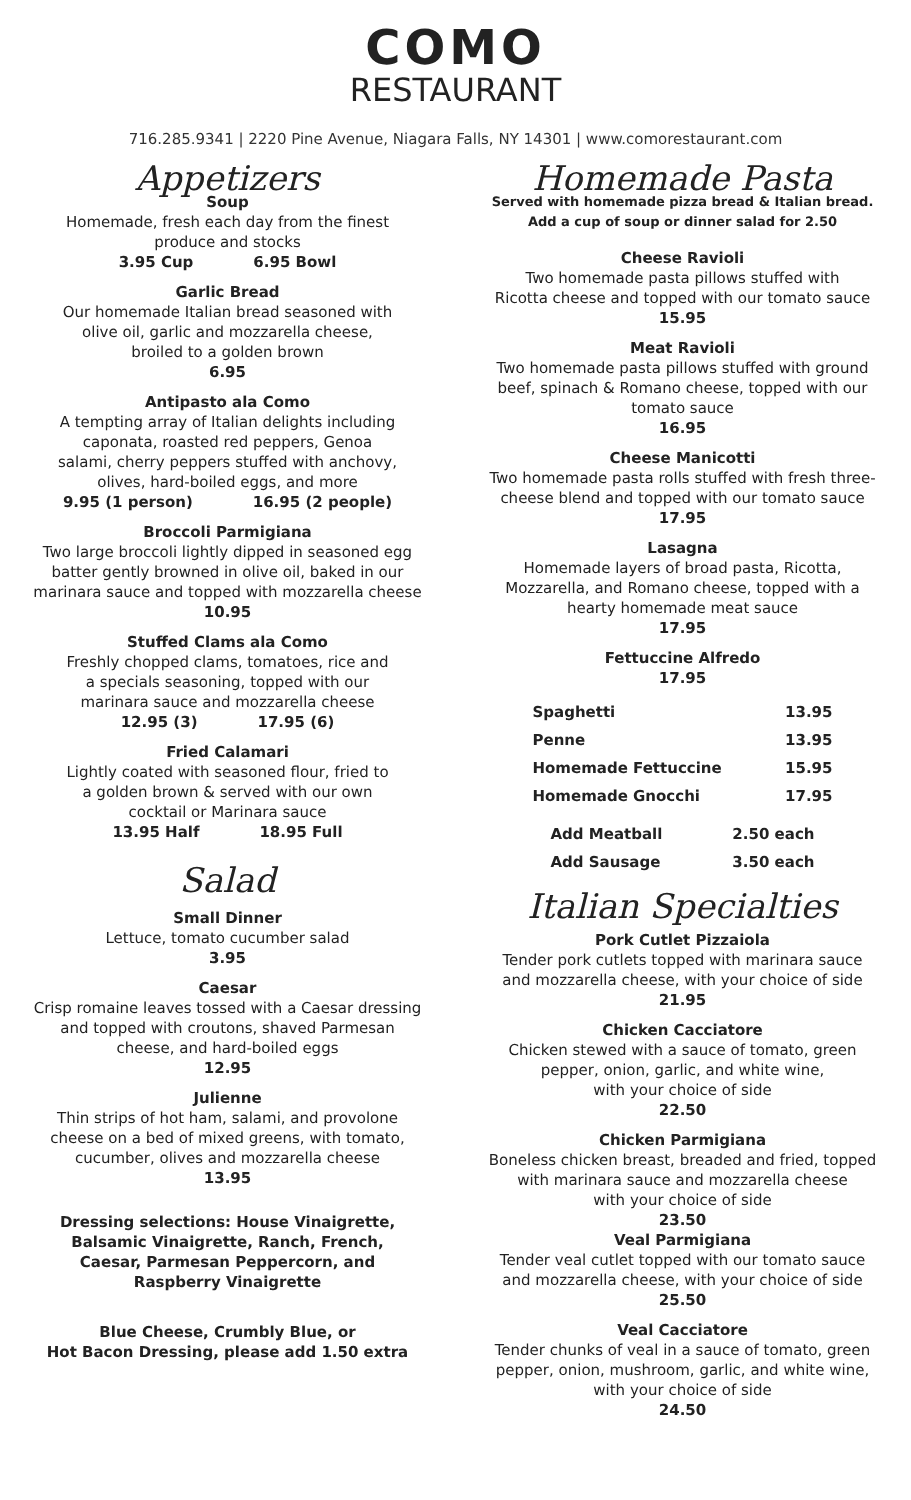COMO
RESTAURANT
716.285.9341 | 2220 Pine Avenue, Niagara Falls, NY 14301 | www.comorestaurant.com
Appetizers
Soup
Homemade, fresh each day from the finest
produce and stocks
3.95 Cup 6.95 Bowl
Garlic Bread
Our homemade Italian bread seasoned with
olive oil, garlic and mozzarella cheese,
broiled to a golden brown
6.95
Antipasto ala Como
A tempting array of Italian delights including
caponata, roasted red peppers, Genoa
salami, cherry peppers stuffed with anchovy,
olives, hard-boiled eggs, and more
9.95 (1 person) 16.95 (2 people)
Broccoli Parmigiana
Two large broccoli lightly dipped in seasoned egg
batter gently browned in olive oil, baked in our
marinara sauce and topped with mozzarella cheese
10.95
Stuffed Clams ala Como
Freshly chopped clams, tomatoes, rice and
a specials seasoning, topped with our
marinara sauce and mozzarella cheese
12.95 (3) 17.95 (6)
Fried Calamari
Lightly coated with seasoned flour, fried to
a golden brown & served with our own
cocktail or Marinara sauce
13.95 Half 18.95 Full
Salad
Small Dinner
Lettuce, tomato cucumber salad
3.95
Caesar
Crisp romaine leaves tossed with a Caesar dressing
and topped with croutons, shaved Parmesan
cheese, and hard-boiled eggs
12.95
Julienne
Thin strips of hot ham, salami, and provolone
cheese on a bed of mixed greens, with tomato,
cucumber, olives and mozzarella cheese
13.95
Dressing selections: House Vinaigrette,
Balsamic Vinaigrette, Ranch, French,
Caesar, Parmesan Peppercorn, and
Raspberry Vinaigrette
Blue Cheese, Crumbly Blue, or
Hot Bacon Dressing, please add 1.50 extra
Homemade Pasta
Served with homemade pizza bread & Italian bread.
Add a cup of soup or dinner salad for 2.50
Cheese Ravioli
Two homemade pasta pillows stuffed with
Ricotta cheese and topped with our tomato sauce
15.95
Meat Ravioli
Two homemade pasta pillows stuffed with ground
beef, spinach & Romano cheese, topped with our
tomato sauce
16.95
Cheese Manicotti
Two homemade pasta rolls stuffed with fresh three-
cheese blend and topped with our tomato sauce
17.95
Lasagna
Homemade layers of broad pasta, Ricotta,
Mozzarella, and Romano cheese, topped with a
hearty homemade meat sauce
17.95
Fettuccine Alfredo
17.95
| Spaghetti | 13.95 |
| Penne | 13.95 |
| Homemade Fettuccine | 15.95 |
| Homemade Gnocchi | 17.95 |
| Add Meatball | 2.50 each |
| Add Sausage | 3.50 each |
Italian Specialties
Pork Cutlet Pizzaiola
Tender pork cutlets topped with marinara sauce
and mozzarella cheese, with your choice of side
21.95
Chicken Cacciatore
Chicken stewed with a sauce of tomato, green
pepper, onion, garlic, and white wine,
with your choice of side
22.50
Chicken Parmigiana
Boneless chicken breast, breaded and fried, topped
with marinara sauce and mozzarella cheese
with your choice of side
23.50
Veal Parmigiana
Tender veal cutlet topped with our tomato sauce
and mozzarella cheese, with your choice of side
25.50
Veal Cacciatore
Tender chunks of veal in a sauce of tomato, green
pepper, onion, mushroom, garlic, and white wine,
with your choice of side
24.50